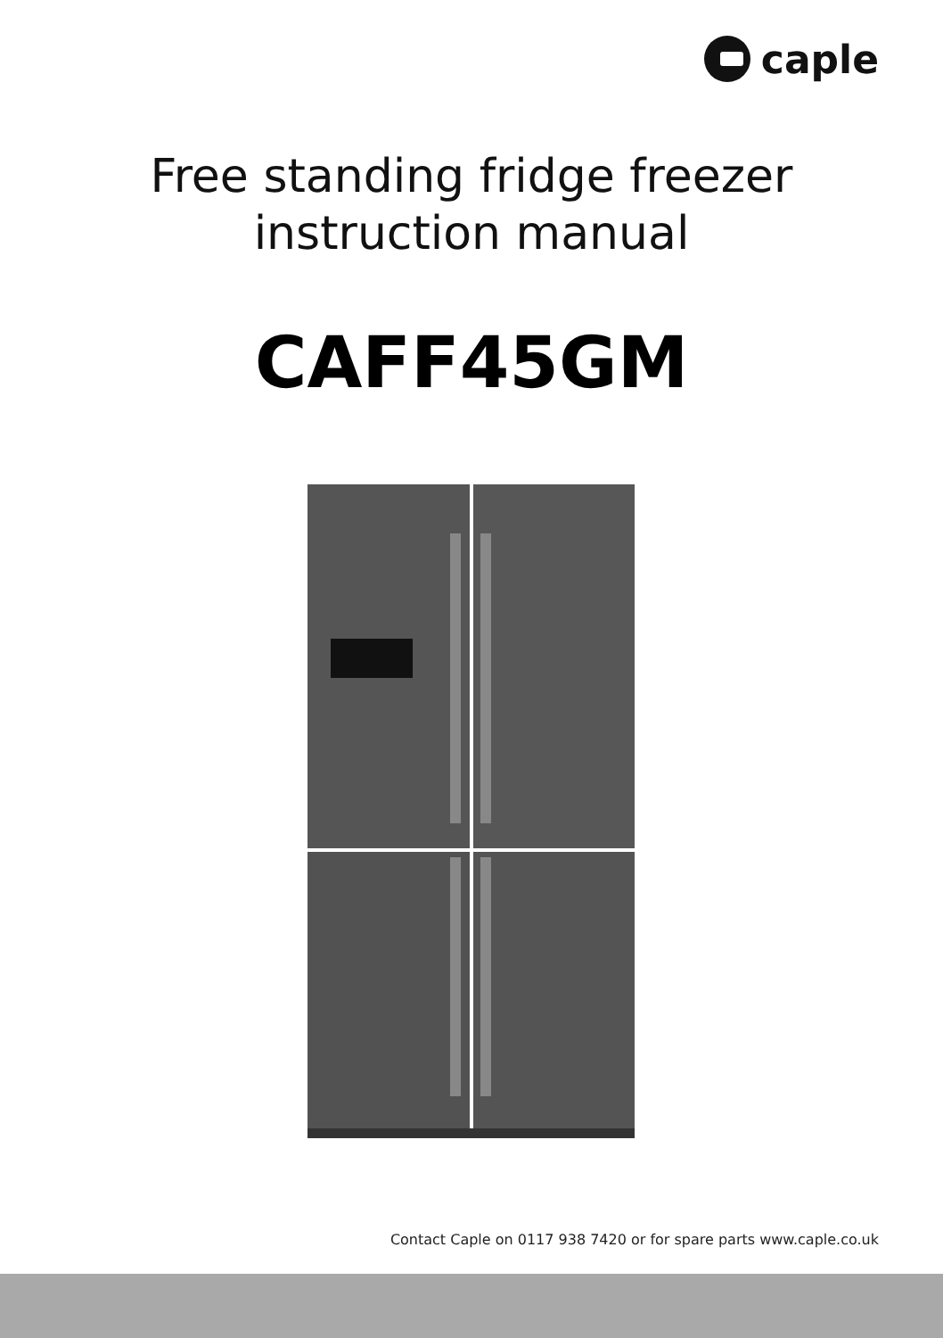caple
Free standing fridge freezer
instruction manual
CAFF45GM
Contact Caple on 0117 938 7420 or for spare parts www.caple.co.uk